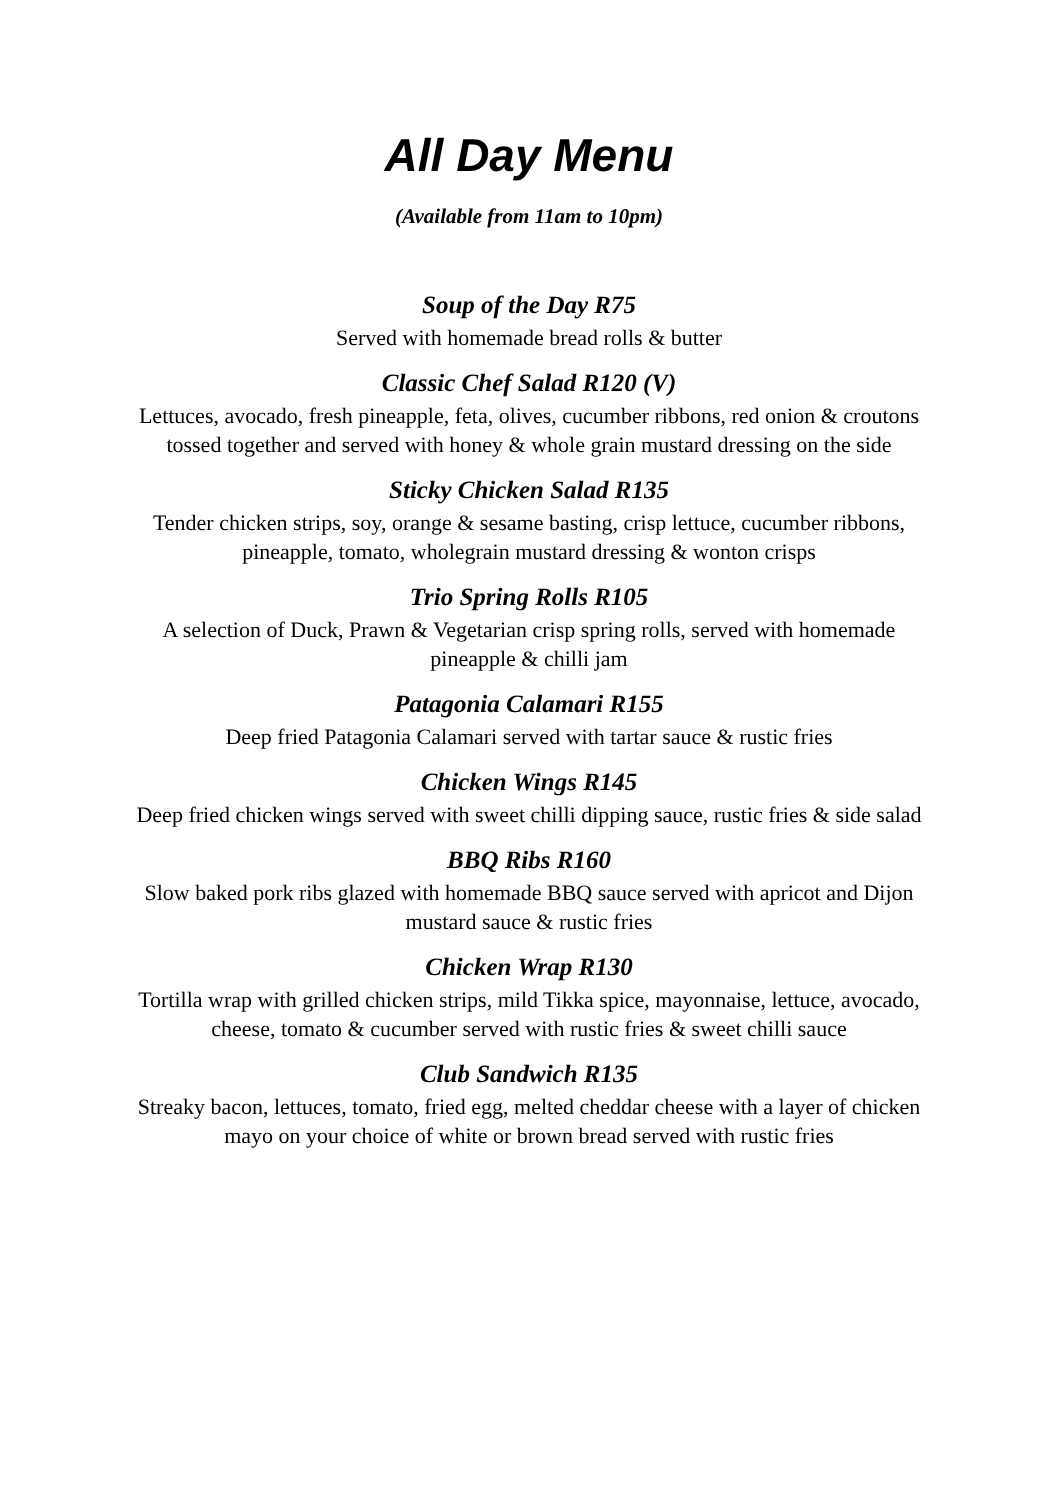All Day Menu
(Available from 11am to 10pm)
Soup of the Day R75
Served with homemade bread rolls & butter
Classic Chef Salad R120 (V)
Lettuces, avocado, fresh pineapple, feta, olives, cucumber ribbons, red onion & croutons tossed together and served with honey & whole grain mustard dressing on the side
Sticky Chicken Salad R135
Tender chicken strips, soy, orange & sesame basting, crisp lettuce, cucumber ribbons, pineapple, tomato, wholegrain mustard dressing & wonton crisps
Trio Spring Rolls R105
A selection of Duck, Prawn & Vegetarian crisp spring rolls, served with homemade pineapple & chilli jam
Patagonia Calamari R155
Deep fried Patagonia Calamari served with tartar sauce & rustic fries
Chicken Wings R145
Deep fried chicken wings served with sweet chilli dipping sauce, rustic fries & side salad
BBQ Ribs R160
Slow baked pork ribs glazed with homemade BBQ sauce served with apricot and Dijon mustard sauce & rustic fries
Chicken Wrap R130
Tortilla wrap with grilled chicken strips, mild Tikka spice, mayonnaise, lettuce, avocado, cheese, tomato & cucumber served with rustic fries & sweet chilli sauce
Club Sandwich R135
Streaky bacon, lettuces, tomato, fried egg, melted cheddar cheese with a layer of chicken mayo on your choice of white or brown bread served with rustic fries